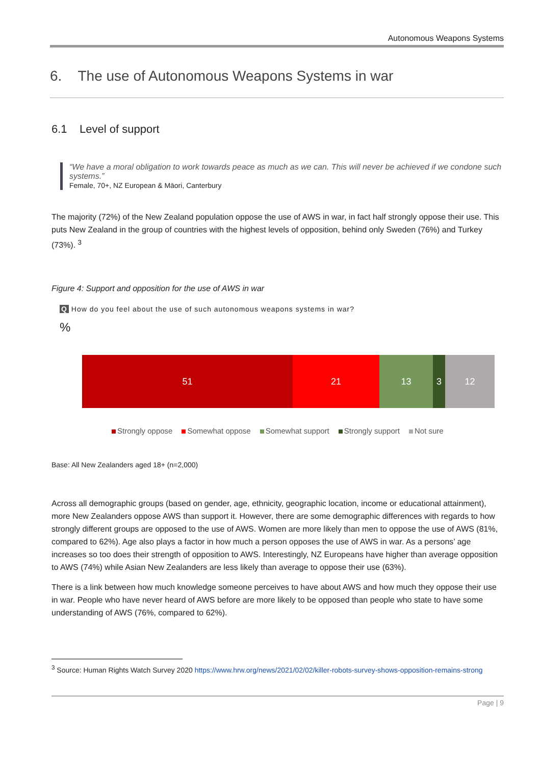Autonomous Weapons Systems
6. The use of Autonomous Weapons Systems in war
6.1 Level of support
“We have a moral obligation to work towards peace as much as we can. This will never be achieved if we condone such systems.”
Female, 70+, NZ European & Māori, Canterbury
The majority (72%) of the New Zealand population oppose the use of AWS in war, in fact half strongly oppose their use. This puts New Zealand in the group of countries with the highest levels of opposition, behind only Sweden (76%) and Turkey (73%). <sup>3</sup>
Figure 4: Support and opposition for the use of AWS in war
Q How do you feel about the use of such autonomous weapons systems in war?
%
51 21 13 3 12
Strongly oppose Somewhat oppose Somewhat support Strongly support Not sure
Base: All New Zealanders aged 18+ (n=2,000)
Across all demographic groups (based on gender, age, ethnicity, geographic location, income or educational attainment), more New Zealanders oppose AWS than support it. However, there are some demographic differences with regards to how strongly different groups are opposed to the use of AWS. Women are more likely than men to oppose the use of AWS (81%, compared to 62%). Age also plays a factor in how much a person opposes the use of AWS in war. As a persons’ age increases so too does their strength of opposition to AWS. Interestingly, NZ Europeans have higher than average opposition to AWS (74%) while Asian New Zealanders are less likely than average to oppose their use (63%).
There is a link between how much knowledge someone perceives to have about AWS and how much they oppose their use in war. People who have never heard of AWS before are more likely to be opposed than people who state to have some understanding of AWS (76%, compared to 62%).
<sup>3</sup> Source: Human Rights Watch Survey 2020 https://www.hrw.org/news/2021/02/02/killer-robots-survey-shows-opposition-remains-strong
Page | 9